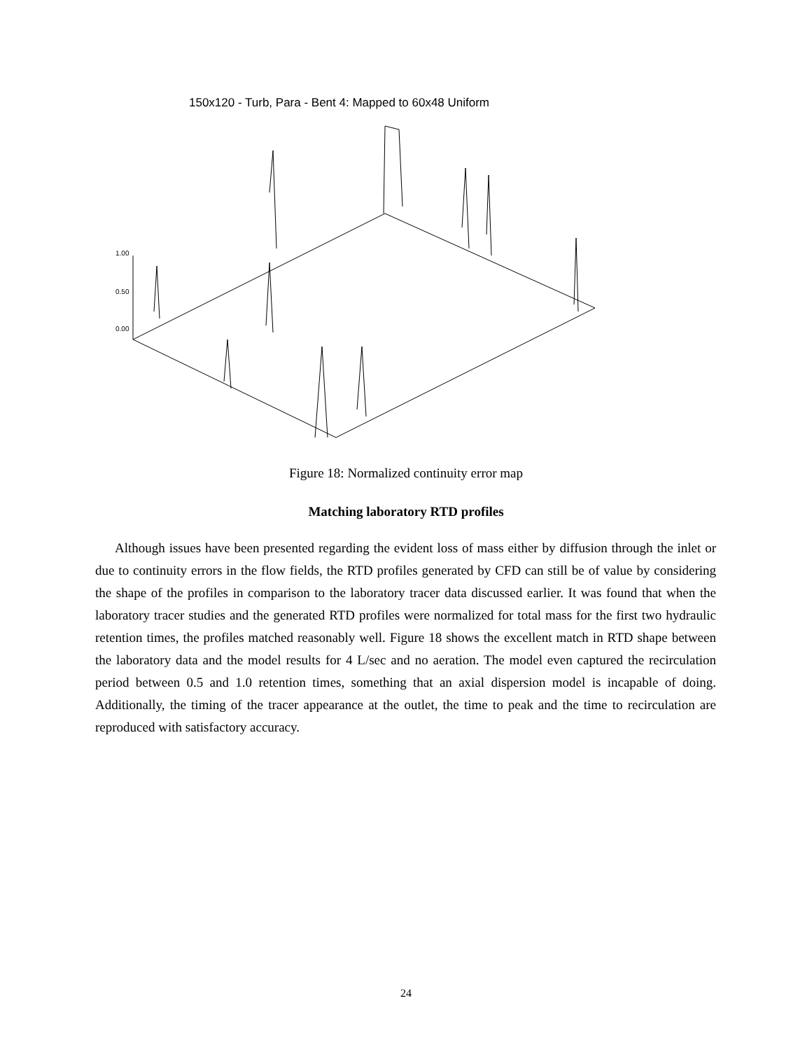150x120 - Turb, Para - Bent 4: Mapped to 60x48 Uniform
1.00
0.50
0.00
Figure 18: Normalized continuity error map
Matching laboratory RTD profiles
Although issues have been presented regarding the evident loss of mass either by diffusion through the inlet or due to continuity errors in the flow fields, the RTD profiles generated by CFD can still be of value by considering the shape of the profiles in comparison to the laboratory tracer data discussed earlier. It was found that when the laboratory tracer studies and the generated RTD profiles were normalized for total mass for the first two hydraulic retention times, the profiles matched reasonably well. Figure 18 shows the excellent match in RTD shape between the laboratory data and the model results for 4 L/sec and no aeration. The model even captured the recirculation period between 0.5 and 1.0 retention times, something that an axial dispersion model is incapable of doing. Additionally, the timing of the tracer appearance at the outlet, the time to peak and the time to recirculation are reproduced with satisfactory accuracy.
24